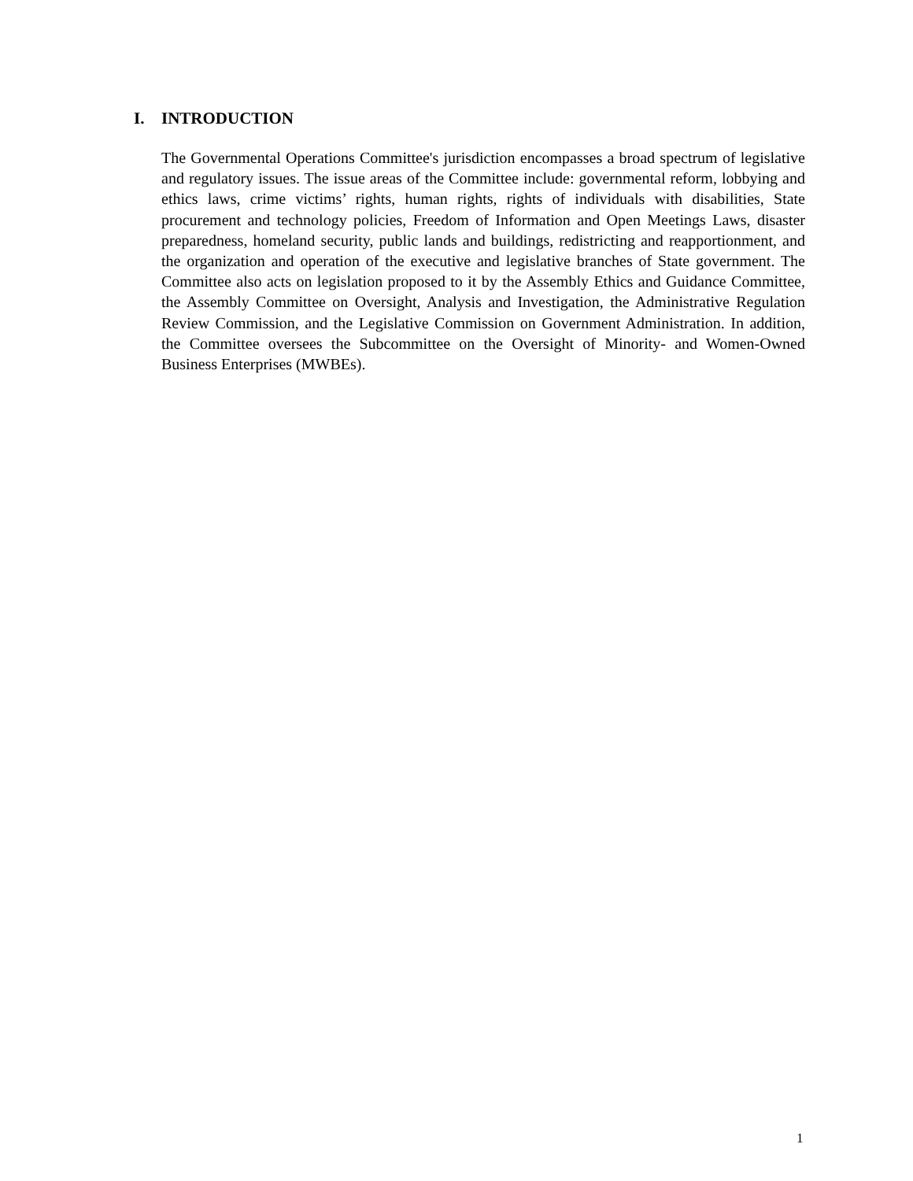I. INTRODUCTION
The Governmental Operations Committee's jurisdiction encompasses a broad spectrum of legislative and regulatory issues. The issue areas of the Committee include: governmental reform, lobbying and ethics laws, crime victims’ rights, human rights, rights of individuals with disabilities, State procurement and technology policies, Freedom of Information and Open Meetings Laws, disaster preparedness, homeland security, public lands and buildings, redistricting and reapportionment, and the organization and operation of the executive and legislative branches of State government. The Committee also acts on legislation proposed to it by the Assembly Ethics and Guidance Committee, the Assembly Committee on Oversight, Analysis and Investigation, the Administrative Regulation Review Commission, and the Legislative Commission on Government Administration. In addition, the Committee oversees the Subcommittee on the Oversight of Minority- and Women-Owned Business Enterprises (MWBEs).
1